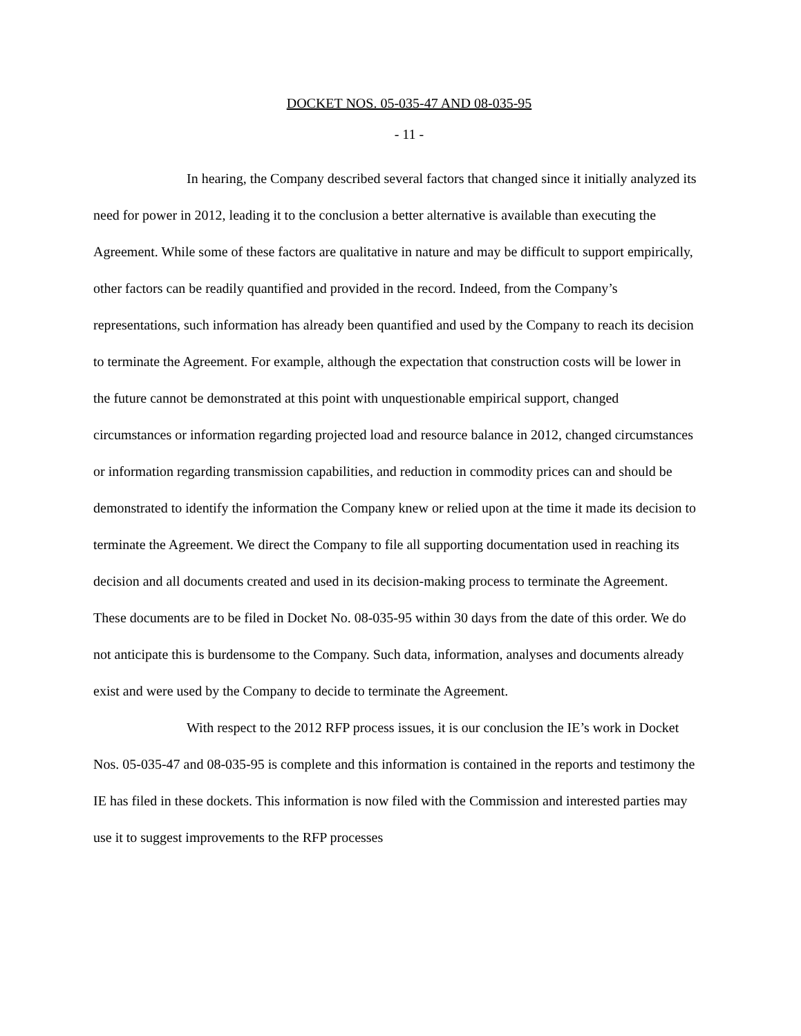DOCKET NOS. 05-035-47 AND 08-035-95
- 11 -
In hearing, the Company described several factors that changed since it initially analyzed its need for power in 2012, leading it to the conclusion a better alternative is available than executing the Agreement. While some of these factors are qualitative in nature and may be difficult to support empirically, other factors can be readily quantified and provided in the record. Indeed, from the Company’s representations, such information has already been quantified and used by the Company to reach its decision to terminate the Agreement. For example, although the expectation that construction costs will be lower in the future cannot be demonstrated at this point with unquestionable empirical support, changed circumstances or information regarding projected load and resource balance in 2012, changed circumstances or information regarding transmission capabilities, and reduction in commodity prices can and should be demonstrated to identify the information the Company knew or relied upon at the time it made its decision to terminate the Agreement. We direct the Company to file all supporting documentation used in reaching its decision and all documents created and used in its decision-making process to terminate the Agreement. These documents are to be filed in Docket No. 08-035-95 within 30 days from the date of this order. We do not anticipate this is burdensome to the Company. Such data, information, analyses and documents already exist and were used by the Company to decide to terminate the Agreement.
With respect to the 2012 RFP process issues, it is our conclusion the IE’s work in Docket Nos. 05-035-47 and 08-035-95 is complete and this information is contained in the reports and testimony the IE has filed in these dockets. This information is now filed with the Commission and interested parties may use it to suggest improvements to the RFP processes